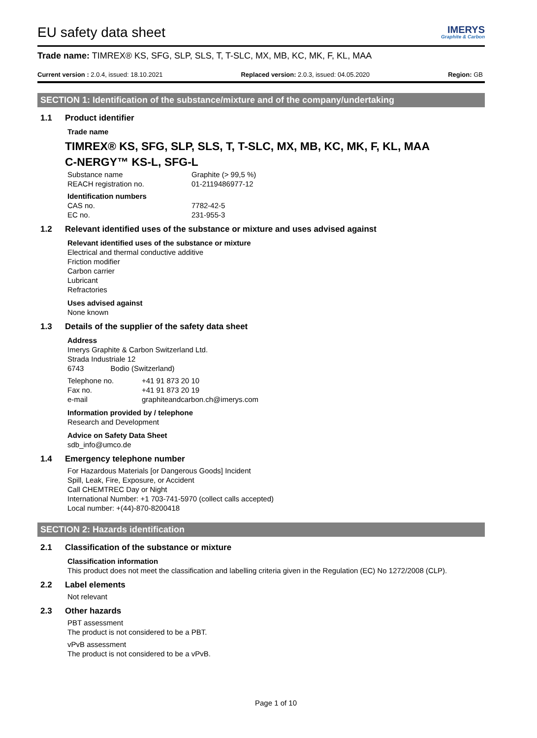EU safety data sheet
IMERYS
Graphite & Carbon
Trade name: TIMREX® KS, SFG, SLP, SLS, T, T-SLC, MX, MB, KC, MK, F, KL, MAA
Current version : 2.0.4, issued: 18.10.2021 Replaced version: 2.0.3, issued: 04.05.2020 Region: GB
SECTION 1: Identification of the substance/mixture and of the company/undertaking
1.1 Product identifier
Trade name
TIMREX® KS, SFG, SLP, SLS, T, T-SLC, MX, MB, KC, MK, F, KL, MAA
C-NERGY™ KS-L, SFG-L
| Substance name | Graphite (> 99,5 %) |
| REACH registration no. | 01-2119486977-12 |
| Identification numbers | |
| CAS no. | 7782-42-5 |
| EC no. | 231-955-3 |
1.2 Relevant identified uses of the substance or mixture and uses advised against
Relevant identified uses of the substance or mixture
Electrical and thermal conductive additive
Friction modifier
Carbon carrier
Lubricant
Refractories
Uses advised against
None known
1.3 Details of the supplier of the safety data sheet
Address
Imerys Graphite & Carbon Switzerland Ltd.
Strada Industriale 12
6743 Bodio (Switzerland)
| Telephone no. | +41 91 873 20 10 |
| Fax no. | +41 91 873 20 19 |
| e-mail | graphiteandcarbon.ch@imerys.com |
Information provided by / telephone
Research and Development
Advice on Safety Data Sheet
sdb_info@umco.de
1.4 Emergency telephone number
For Hazardous Materials [or Dangerous Goods] Incident
Spill, Leak, Fire, Exposure, or Accident
Call CHEMTREC Day or Night
International Number: +1 703-741-5970 (collect calls accepted)
Local number: +(44)-870-8200418
SECTION 2: Hazards identification
2.1 Classification of the substance or mixture
Classification information
This product does not meet the classification and labelling criteria given in the Regulation (EC) No 1272/2008 (CLP).
2.2 Label elements
Not relevant
2.3 Other hazards
PBT assessment
The product is not considered to be a PBT.
vPvB assessment
The product is not considered to be a vPvB.
Page 1 of 10